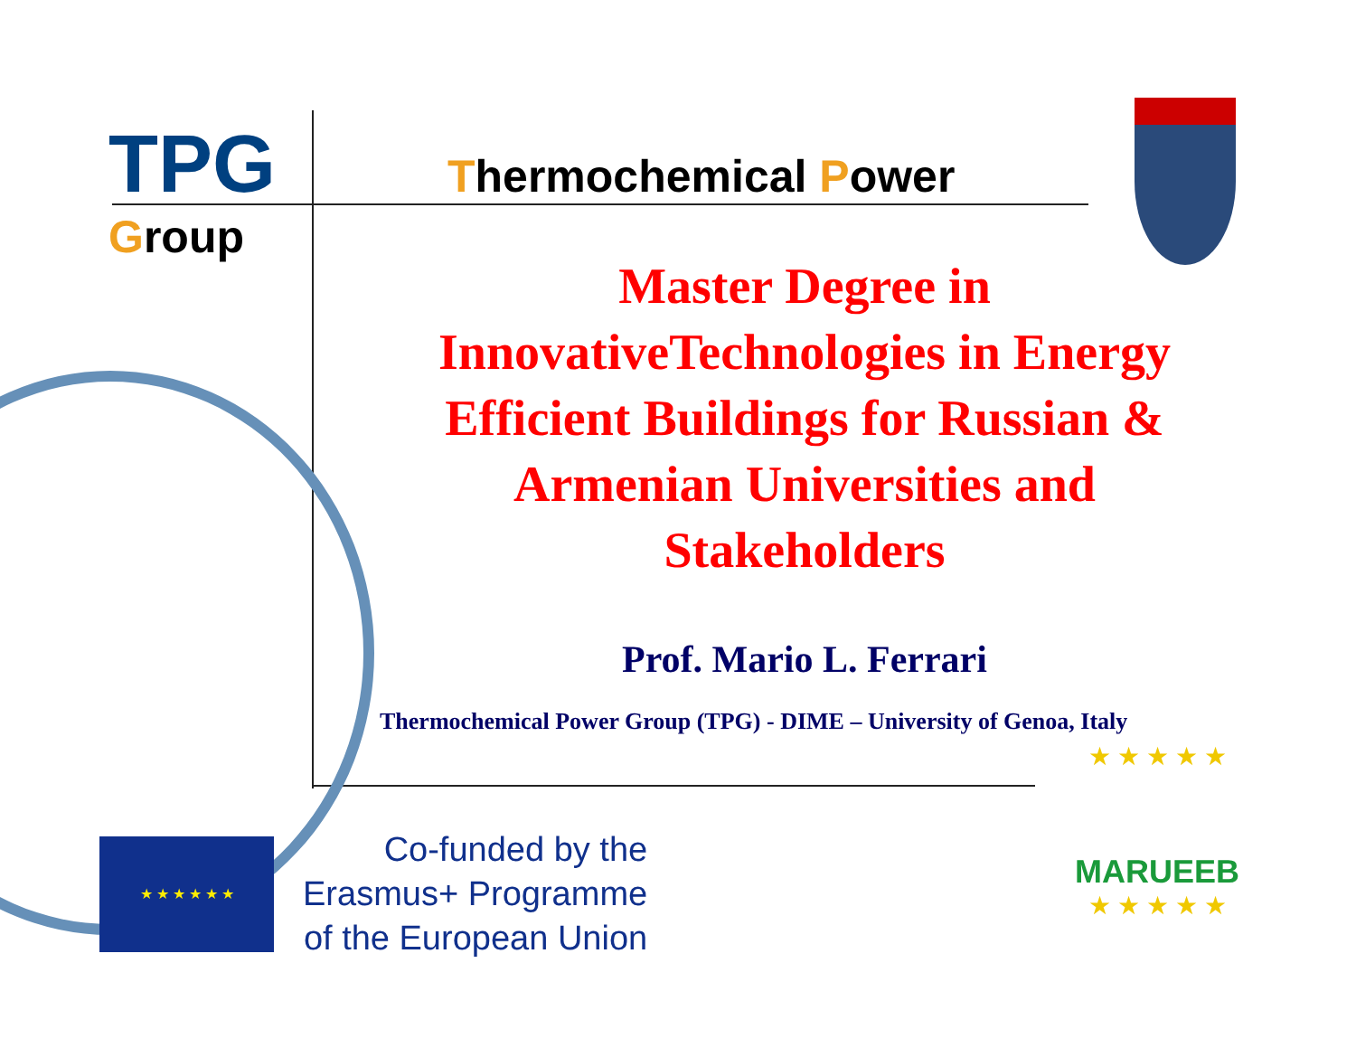TPG Thermochemical Power Group
Master Degree in InnovativeTechnologies in Energy Efficient Buildings for Russian & Armenian Universities and Stakeholders
Prof. Mario L. Ferrari
Thermochemical Power Group (TPG) - DIME – University of Genoa, Italy
★ ★ ★ ★ ★ ★
Co-funded by the
Erasmus+ Programme
of the European Union
★ ★ ★ ★ ★
MARUEEB
★ ★ ★ ★ ★